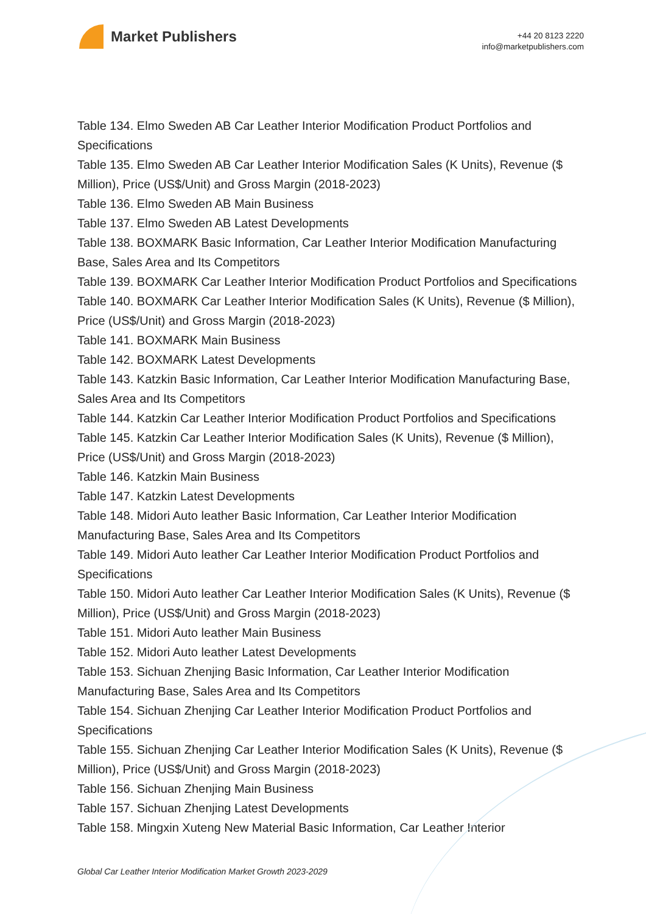Market Publishers
+44 20 8123 2220
info@marketpublishers.com
Table 134. Elmo Sweden AB Car Leather Interior Modification Product Portfolios and Specifications
Table 135. Elmo Sweden AB Car Leather Interior Modification Sales (K Units), Revenue ($ Million), Price (US$/Unit) and Gross Margin (2018-2023)
Table 136. Elmo Sweden AB Main Business
Table 137. Elmo Sweden AB Latest Developments
Table 138. BOXMARK Basic Information, Car Leather Interior Modification Manufacturing Base, Sales Area and Its Competitors
Table 139. BOXMARK Car Leather Interior Modification Product Portfolios and Specifications
Table 140. BOXMARK Car Leather Interior Modification Sales (K Units), Revenue ($ Million), Price (US$/Unit) and Gross Margin (2018-2023)
Table 141. BOXMARK Main Business
Table 142. BOXMARK Latest Developments
Table 143. Katzkin Basic Information, Car Leather Interior Modification Manufacturing Base, Sales Area and Its Competitors
Table 144. Katzkin Car Leather Interior Modification Product Portfolios and Specifications
Table 145. Katzkin Car Leather Interior Modification Sales (K Units), Revenue ($ Million), Price (US$/Unit) and Gross Margin (2018-2023)
Table 146. Katzkin Main Business
Table 147. Katzkin Latest Developments
Table 148. Midori Auto leather Basic Information, Car Leather Interior Modification Manufacturing Base, Sales Area and Its Competitors
Table 149. Midori Auto leather Car Leather Interior Modification Product Portfolios and Specifications
Table 150. Midori Auto leather Car Leather Interior Modification Sales (K Units), Revenue ($ Million), Price (US$/Unit) and Gross Margin (2018-2023)
Table 151. Midori Auto leather Main Business
Table 152. Midori Auto leather Latest Developments
Table 153. Sichuan Zhenjing Basic Information, Car Leather Interior Modification Manufacturing Base, Sales Area and Its Competitors
Table 154. Sichuan Zhenjing Car Leather Interior Modification Product Portfolios and Specifications
Table 155. Sichuan Zhenjing Car Leather Interior Modification Sales (K Units), Revenue ($ Million), Price (US$/Unit) and Gross Margin (2018-2023)
Table 156. Sichuan Zhenjing Main Business
Table 157. Sichuan Zhenjing Latest Developments
Table 158. Mingxin Xuteng New Material Basic Information, Car Leather Interior
Global Car Leather Interior Modification Market Growth 2023-2029